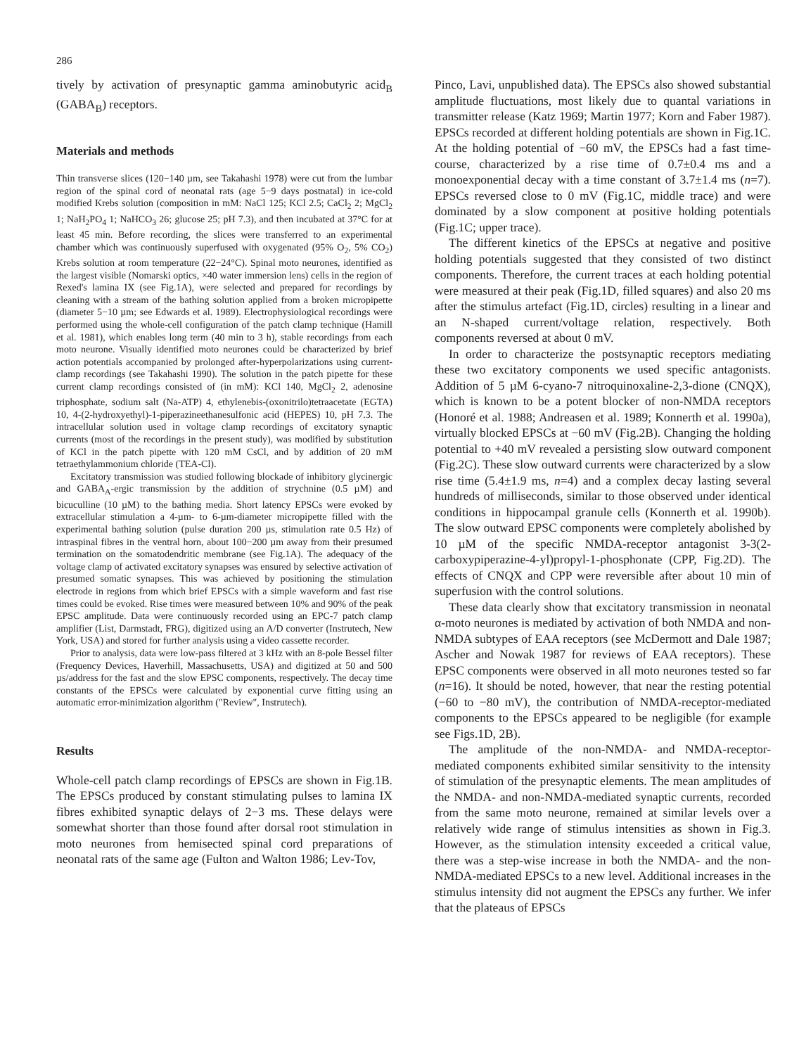286
tively by activation of presynaptic gamma aminobutyric acid<sub>B</sub> (GABA<sub>B</sub>) receptors.
Materials and methods
Thin transverse slices (120−140 µm, see Takahashi 1978) were cut from the lumbar region of the spinal cord of neonatal rats (age 5−9 days postnatal) in ice-cold modified Krebs solution (composition in mM: NaCl 125; KCl 2.5; CaCl<sub>2</sub> 2; MgCl<sub>2</sub> 1; NaH<sub>2</sub>PO<sub>4</sub> 1; NaHCO<sub>3</sub> 26; glucose 25; pH 7.3), and then incubated at 37°C for at least 45 min. Before recording, the slices were transferred to an experimental chamber which was continuously superfused with oxygenated (95% O<sub>2</sub>, 5% CO<sub>2</sub>) Krebs solution at room temperature (22−24°C). Spinal moto neurones, identified as the largest visible (Nomarski optics, ×40 water immersion lens) cells in the region of Rexed's lamina IX (see Fig.1A), were selected and prepared for recordings by cleaning with a stream of the bathing solution applied from a broken micropipette (diameter 5−10 µm; see Edwards et al. 1989). Electrophysiological recordings were performed using the whole-cell configuration of the patch clamp technique (Hamill et al. 1981), which enables long term (40 min to 3 h), stable recordings from each moto neurone. Visually identified moto neurones could be characterized by brief action potentials accompanied by prolonged after-hyperpolarizations using current-clamp recordings (see Takahashi 1990). The solution in the patch pipette for these current clamp recordings consisted of (in mM): KCl 140, MgCl<sub>2</sub> 2, adenosine triphosphate, sodium salt (Na-ATP) 4, ethylenebis-(oxonitrilo)tetraacetate (EGTA) 10, 4-(2-hydroxyethyl)-1-piperazineethanesulfonic acid (HEPES) 10, pH 7.3. The intracellular solution used in voltage clamp recordings of excitatory synaptic currents (most of the recordings in the present study), was modified by substitution of KCl in the patch pipette with 120 mM CsCl, and by addition of 20 mM tetraethylammonium chloride (TEA-Cl).
Excitatory transmission was studied following blockade of inhibitory glycinergic and GABA<sub>A</sub>-ergic transmission by the addition of strychnine (0.5 µM) and bicuculline (10 µM) to the bathing media. Short latency EPSCs were evoked by extracellular stimulation a 4-µm- to 6-µm-diameter micropipette filled with the experimental bathing solution (pulse duration 200 µs, stimulation rate 0.5 Hz) of intraspinal fibres in the ventral horn, about 100−200 µm away from their presumed termination on the somatodendritic membrane (see Fig.1A). The adequacy of the voltage clamp of activated excitatory synapses was ensured by selective activation of presumed somatic synapses. This was achieved by positioning the stimulation electrode in regions from which brief EPSCs with a simple waveform and fast rise times could be evoked. Rise times were measured between 10% and 90% of the peak EPSC amplitude. Data were continuously recorded using an EPC-7 patch clamp amplifier (List, Darmstadt, FRG), digitized using an A/D converter (Instrutech, New York, USA) and stored for further analysis using a video cassette recorder.
Prior to analysis, data were low-pass filtered at 3 kHz with an 8-pole Bessel filter (Frequency Devices, Haverhill, Massachusetts, USA) and digitized at 50 and 500 µs/address for the fast and the slow EPSC components, respectively. The decay time constants of the EPSCs were calculated by exponential curve fitting using an automatic error-minimization algorithm ("Review", Instrutech).
Results
Whole-cell patch clamp recordings of EPSCs are shown in Fig.1B. The EPSCs produced by constant stimulating pulses to lamina IX fibres exhibited synaptic delays of 2−3 ms. These delays were somewhat shorter than those found after dorsal root stimulation in moto neurones from hemisected spinal cord preparations of neonatal rats of the same age (Fulton and Walton 1986; Lev-Tov,
Pinco, Lavi, unpublished data). The EPSCs also showed substantial amplitude fluctuations, most likely due to quantal variations in transmitter release (Katz 1969; Martin 1977; Korn and Faber 1987). EPSCs recorded at different holding potentials are shown in Fig.1C. At the holding potential of −60 mV, the EPSCs had a fast time-course, characterized by a rise time of 0.7±0.4 ms and a monoexponential decay with a time constant of 3.7±1.4 ms (n=7). EPSCs reversed close to 0 mV (Fig.1C, middle trace) and were dominated by a slow component at positive holding potentials (Fig.1C; upper trace).
The different kinetics of the EPSCs at negative and positive holding potentials suggested that they consisted of two distinct components. Therefore, the current traces at each holding potential were measured at their peak (Fig.1D, filled squares) and also 20 ms after the stimulus artefact (Fig.1D, circles) resulting in a linear and an N-shaped current/voltage relation, respectively. Both components reversed at about 0 mV.
In order to characterize the postsynaptic receptors mediating these two excitatory components we used specific antagonists. Addition of 5 µM 6-cyano-7 nitroquinoxaline-2,3-dione (CNQX), which is known to be a potent blocker of non-NMDA receptors (Honoré et al. 1988; Andreasen et al. 1989; Konnerth et al. 1990a), virtually blocked EPSCs at −60 mV (Fig.2B). Changing the holding potential to +40 mV revealed a persisting slow outward component (Fig.2C). These slow outward currents were characterized by a slow rise time (5.4±1.9 ms, n=4) and a complex decay lasting several hundreds of milliseconds, similar to those observed under identical conditions in hippocampal granule cells (Konnerth et al. 1990b). The slow outward EPSC components were completely abolished by 10 µM of the specific NMDA-receptor antagonist 3-3(2-carboxypiperazine-4-yl)propyl-1-phosphonate (CPP, Fig.2D). The effects of CNQX and CPP were reversible after about 10 min of superfusion with the control solutions.
These data clearly show that excitatory transmission in neonatal α-moto neurones is mediated by activation of both NMDA and non-NMDA subtypes of EAA receptors (see McDermott and Dale 1987; Ascher and Nowak 1987 for reviews of EAA receptors). These EPSC components were observed in all moto neurones tested so far (n=16). It should be noted, however, that near the resting potential (−60 to −80 mV), the contribution of NMDA-receptor-mediated components to the EPSCs appeared to be negligible (for example see Figs.1D, 2B).
The amplitude of the non-NMDA- and NMDA-receptor-mediated components exhibited similar sensitivity to the intensity of stimulation of the presynaptic elements. The mean amplitudes of the NMDA- and non-NMDA-mediated synaptic currents, recorded from the same moto neurone, remained at similar levels over a relatively wide range of stimulus intensities as shown in Fig.3. However, as the stimulation intensity exceeded a critical value, there was a step-wise increase in both the NMDA- and the non-NMDA-mediated EPSCs to a new level. Additional increases in the stimulus intensity did not augment the EPSCs any further. We infer that the plateaus of EPSCs